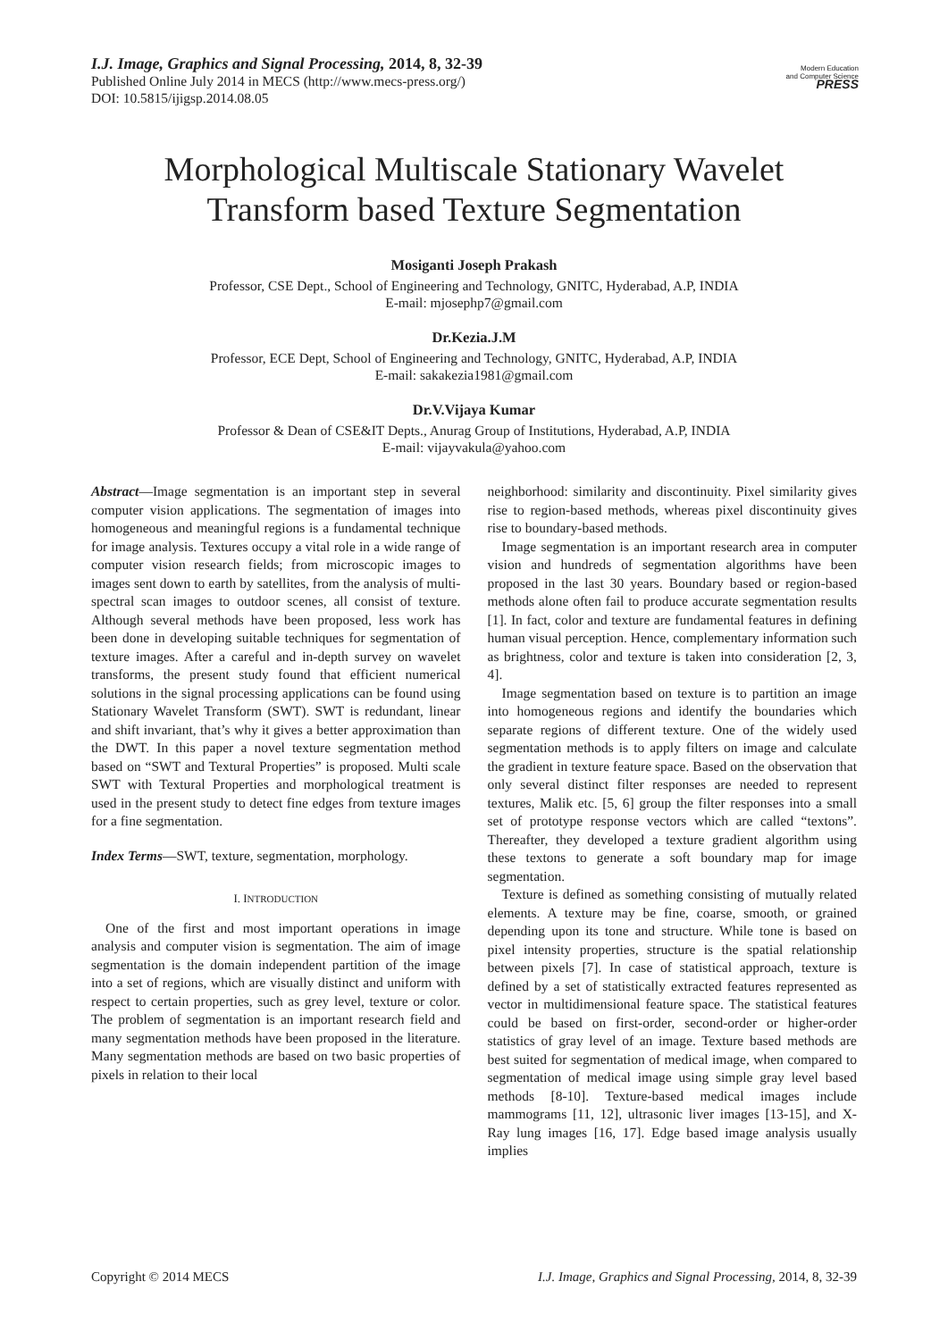I.J. Image, Graphics and Signal Processing, 2014, 8, 32-39
Published Online July 2014 in MECS (http://www.mecs-press.org/)
DOI: 10.5815/ijigsp.2014.08.05
Modern Education
and Computer Science
PRESS
Morphological Multiscale Stationary Wavelet Transform based Texture Segmentation
Mosiganti Joseph Prakash
Professor, CSE Dept., School of Engineering and Technology, GNITC, Hyderabad, A.P, INDIA
E-mail: mjosephp7@gmail.com
Dr.Kezia.J.M
Professor, ECE Dept, School of Engineering and Technology, GNITC, Hyderabad, A.P, INDIA
E-mail: sakakezia1981@gmail.com
Dr.V.Vijaya Kumar
Professor & Dean of CSE&IT Depts., Anurag Group of Institutions, Hyderabad, A.P, INDIA
E-mail: vijayvakula@yahoo.com
Abstract—Image segmentation is an important step in several computer vision applications. The segmentation of images into homogeneous and meaningful regions is a fundamental technique for image analysis. Textures occupy a vital role in a wide range of computer vision research fields; from microscopic images to images sent down to earth by satellites, from the analysis of multi-spectral scan images to outdoor scenes, all consist of texture. Although several methods have been proposed, less work has been done in developing suitable techniques for segmentation of texture images. After a careful and in-depth survey on wavelet transforms, the present study found that efficient numerical solutions in the signal processing applications can be found using Stationary Wavelet Transform (SWT). SWT is redundant, linear and shift invariant, that’s why it gives a better approximation than the DWT. In this paper a novel texture segmentation method based on “SWT and Textural Properties” is proposed. Multi scale SWT with Textural Properties and morphological treatment is used in the present study to detect fine edges from texture images for a fine segmentation.
Index Terms—SWT, texture, segmentation, morphology.
I. INTRODUCTION
One of the first and most important operations in image analysis and computer vision is segmentation. The aim of image segmentation is the domain independent partition of the image into a set of regions, which are visually distinct and uniform with respect to certain properties, such as grey level, texture or color. The problem of segmentation is an important research field and many segmentation methods have been proposed in the literature. Many segmentation methods are based on two basic properties of pixels in relation to their local
neighborhood: similarity and discontinuity. Pixel similarity gives rise to region-based methods, whereas pixel discontinuity gives rise to boundary-based methods.
Image segmentation is an important research area in computer vision and hundreds of segmentation algorithms have been proposed in the last 30 years. Boundary based or region-based methods alone often fail to produce accurate segmentation results [1]. In fact, color and texture are fundamental features in defining human visual perception. Hence, complementary information such as brightness, color and texture is taken into consideration [2, 3, 4].
Image segmentation based on texture is to partition an image into homogeneous regions and identify the boundaries which separate regions of different texture. One of the widely used segmentation methods is to apply filters on image and calculate the gradient in texture feature space. Based on the observation that only several distinct filter responses are needed to represent textures, Malik etc. [5, 6] group the filter responses into a small set of prototype response vectors which are called “textons”. Thereafter, they developed a texture gradient algorithm using these textons to generate a soft boundary map for image segmentation.
Texture is defined as something consisting of mutually related elements. A texture may be fine, coarse, smooth, or grained depending upon its tone and structure. While tone is based on pixel intensity properties, structure is the spatial relationship between pixels [7]. In case of statistical approach, texture is defined by a set of statistically extracted features represented as vector in multidimensional feature space. The statistical features could be based on first-order, second-order or higher-order statistics of gray level of an image. Texture based methods are best suited for segmentation of medical image, when compared to segmentation of medical image using simple gray level based methods [8-10]. Texture-based medical images include mammograms [11, 12], ultrasonic liver images [13-15], and X-Ray lung images [16, 17]. Edge based image analysis usually implies
Copyright © 2014 MECS I.J. Image, Graphics and Signal Processing, 2014, 8, 32-39